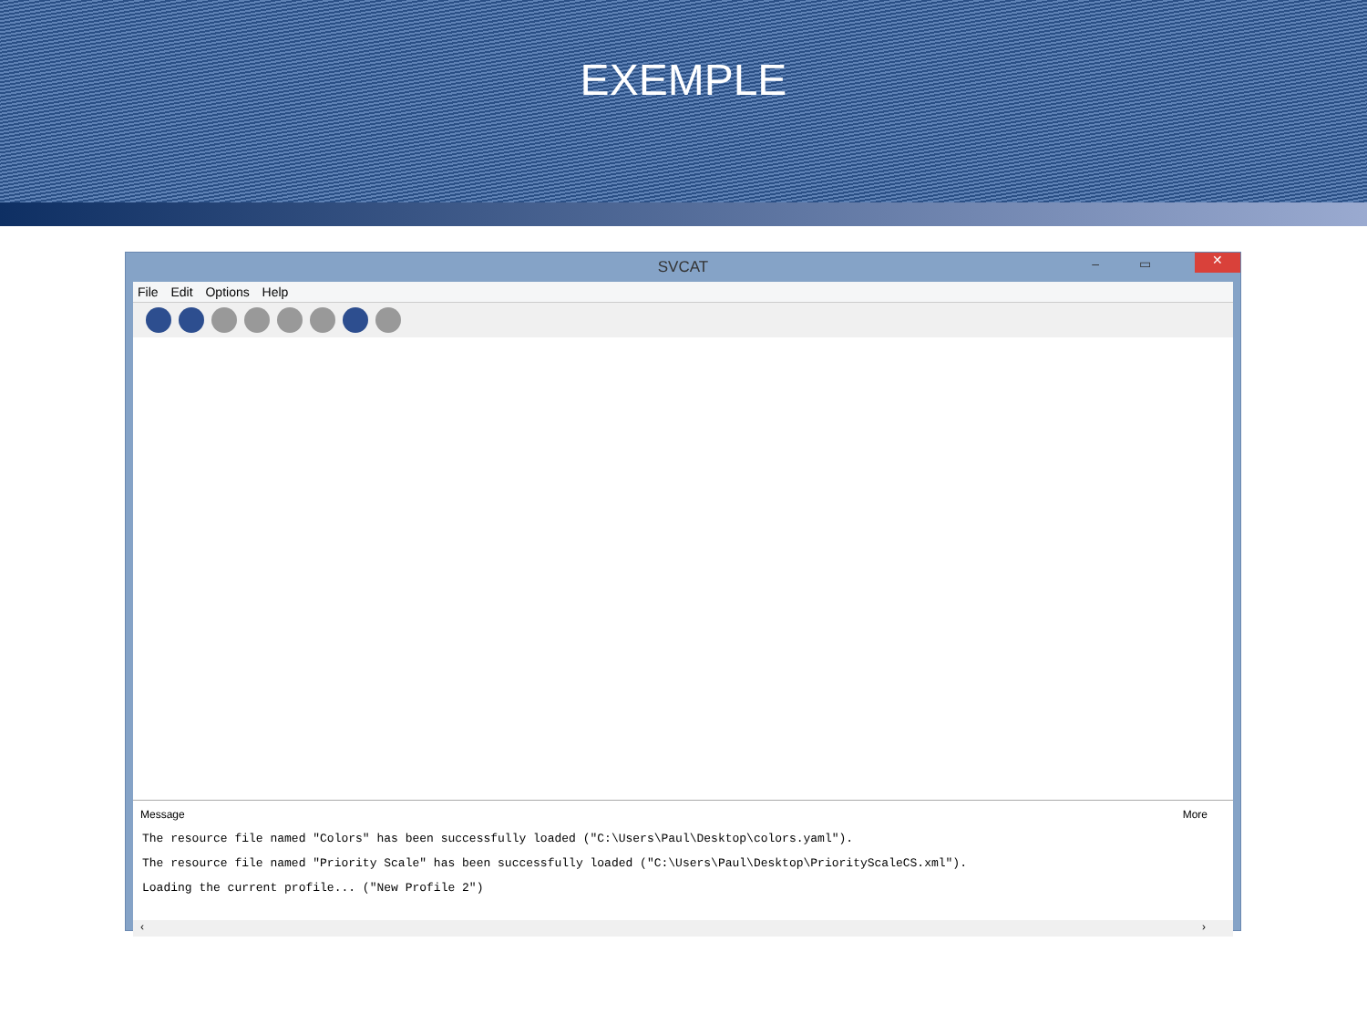EXEMPLE
SVCAT – ▭ ✕
File Edit Options Help
Message More
The resource file named "Colors" has been successfully loaded ("C:\Users\Paul\Desktop\colors.yaml").
The resource file named "Priority Scale" has been successfully loaded ("C:\Users\Paul\Desktop\PriorityScaleCS.xml").
Loading the current profile... ("New Profile 2")
‹ ›